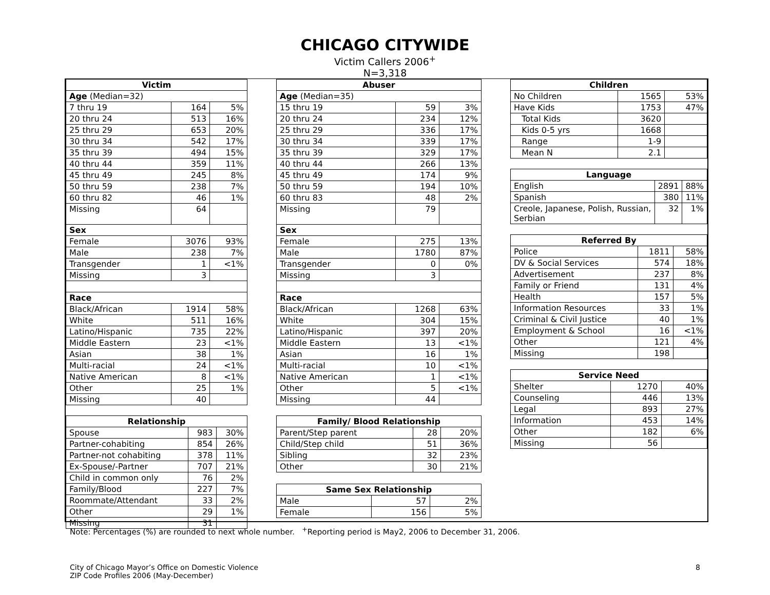CHICAGO CITYWIDE
Victim Callers 2006<sup>+</sup>
N=3,318
| Victim | | |
| --- | --- | --- |
| Age (Median=32) | | |
| 7 thru 19 | 164 | 5% |
| 20 thru 24 | 513 | 16% |
| 25 thru 29 | 653 | 20% |
| 30 thru 34 | 542 | 17% |
| 35 thru 39 | 494 | 15% |
| 40 thru 44 | 359 | 11% |
| 45 thru 49 | 245 | 8% |
| 50 thru 59 | 238 | 7% |
| 60 thru 82 | 46 | 1% |
| Missing | 64 | |
| Sex | | |
| Female | 3076 | 93% |
| Male | 238 | 7% |
| Transgender | 1 | <1% |
| Missing | 3 | |
| Race | | |
| Black/African | 1914 | 58% |
| White | 511 | 16% |
| Latino/Hispanic | 735 | 22% |
| Middle Eastern | 23 | <1% |
| Asian | 38 | 1% |
| Multi-racial | 24 | <1% |
| Native American | 8 | <1% |
| Other | 25 | 1% |
| Missing | 40 | |
| Relationship | | |
| --- | --- | --- |
| Spouse | 983 | 30% |
| Partner-cohabiting | 854 | 26% |
| Partner-not cohabiting | 378 | 11% |
| Ex-Spouse/-Partner | 707 | 21% |
| Child in common only | 76 | 2% |
| Family/Blood | 227 | 7% |
| Roommate/Attendant | 33 | 2% |
| Other | 29 | 1% |
| Missing | 31 | |
| Abuser | | |
| --- | --- | --- |
| Age (Median=35) | | |
| 15 thru 19 | 59 | 3% |
| 20 thru 24 | 234 | 12% |
| 25 thru 29 | 336 | 17% |
| 30 thru 34 | 339 | 17% |
| 35 thru 39 | 329 | 17% |
| 40 thru 44 | 266 | 13% |
| 45 thru 49 | 174 | 9% |
| 50 thru 59 | 194 | 10% |
| 60 thru 83 | 48 | 2% |
| Missing | 79 | |
| Sex | | |
| Female | 275 | 13% |
| Male | 1780 | 87% |
| Transgender | 0 | 0% |
| Missing | 3 | |
| Race | | |
| Black/African | 1268 | 63% |
| White | 304 | 15% |
| Latino/Hispanic | 397 | 20% |
| Middle Eastern | 13 | <1% |
| Asian | 16 | 1% |
| Multi-racial | 10 | <1% |
| Native American | 1 | <1% |
| Other | 5 | <1% |
| Missing | 44 | |
| Family/ Blood Relationship | | |
| --- | --- | --- |
| Parent/Step parent | 28 | 20% |
| Child/Step child | 51 | 36% |
| Sibling | 32 | 23% |
| Other | 30 | 21% |
| Same Sex Relationship | | |
| --- | --- | --- |
| Male | 57 | 2% |
| Female | 156 | 5% |
| Children | | |
| --- | --- | --- |
| No Children | 1565 | 53% |
| Have Kids | 1753 | 47% |
| Total Kids | 3620 | |
| Kids 0-5 yrs | 1668 | |
| Range | 1-9 | |
| Mean N | 2.1 | |
| Language | | |
| --- | --- | --- |
| English | 2891 | 88% |
| Spanish | 380 | 11% |
| Creole, Japanese, Polish, Russian, Serbian | 32 | 1% |
| Referred By | | |
| --- | --- | --- |
| Police | 1811 | 58% |
| DV & Social Services | 574 | 18% |
| Advertisement | 237 | 8% |
| Family or Friend | 131 | 4% |
| Health | 157 | 5% |
| Information Resources | 33 | 1% |
| Criminal & Civil Justice | 40 | 1% |
| Employment & School | 16 | <1% |
| Other | 121 | 4% |
| Missing | 198 | |
| Service Need | | |
| --- | --- | --- |
| Shelter | 1270 | 40% |
| Counseling | 446 | 13% |
| Legal | 893 | 27% |
| Information | 453 | 14% |
| Other | 182 | 6% |
| Missing | 56 | |
Note: Percentages (%) are rounded to next whole number. <sup>+</sup>Reporting period is May2, 2006 to December 31, 2006.
City of Chicago Mayor’s Office on Domestic Violence
ZIP Code Profiles 2006 (May-December)
8